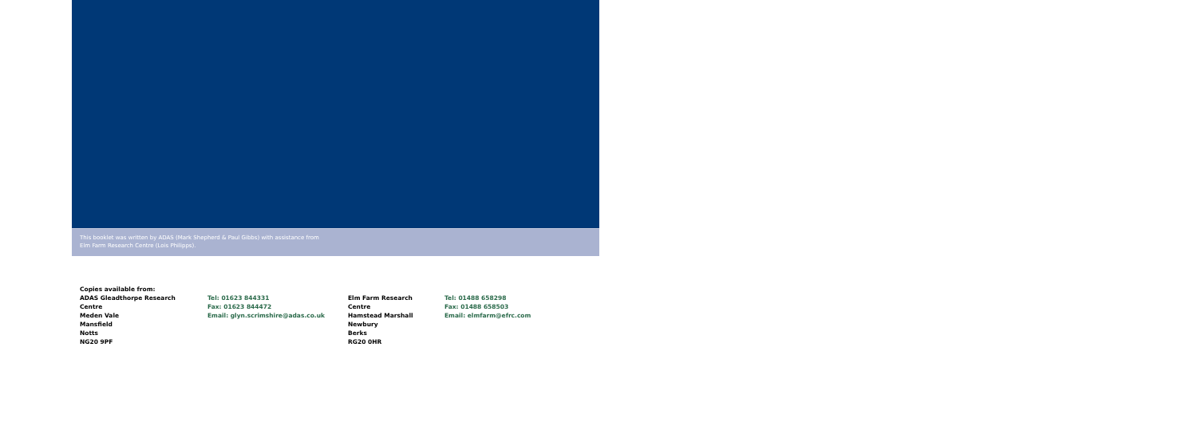This booklet was written by ADAS (Mark Shepherd & Paul Gibbs) with assistance from
Elm Farm Research Centre (Lois Philipps).
Copies available from:
ADAS Gleadthorpe Research Centre
Meden Vale
Mansfield
Notts
NG20 9PF
Tel: 01623 844331
Fax: 01623 844472
Email: glyn.scrimshire@adas.co.uk
Elm Farm Research Centre
Hamstead Marshall
Newbury
Berks
RG20 0HR
Tel: 01488 658298
Fax: 01488 658503
Email: elmfarm@efrc.com